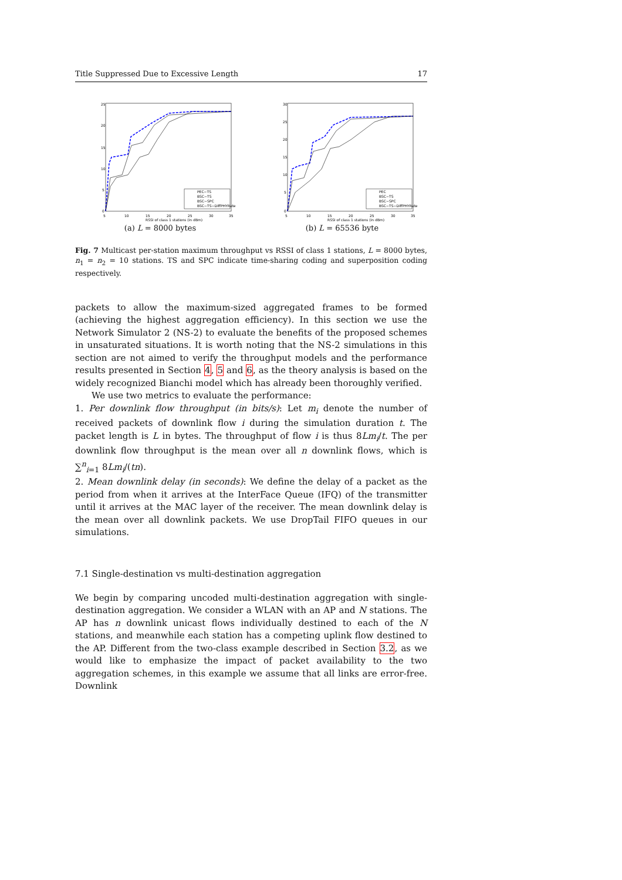Title Suppressed Due to Excessive Length 17
25
20
15
10
5
0
5
10
15
20
25
30
35
RSSI of class 1 stations (in dBm)
PEC−TS
BSC−TS
BSC−SPC
BSC−TS−DiffPHYRate
(a) L = 8000 bytes
30
25
20
15
10
5
0
5
10
15
20
25
30
35
RSSI of class 1 stations (in dBm)
PEC
BSC−TS
BSC−SPC
BSC−TS−DiffPHYRate
(b) L = 65536 byte
Fig. 7 Multicast per-station maximum throughput vs RSSI of class 1 stations, L = 8000 bytes, n<sub>1</sub> = n<sub>2</sub> = 10 stations. TS and SPC indicate time-sharing coding and superposition coding respectively.
packets to allow the maximum-sized aggregated frames to be formed (achieving the highest aggregation efficiency). In this section we use the Network Simulator 2 (NS-2) to evaluate the benefits of the proposed schemes in unsaturated situations. It is worth noting that the NS-2 simulations in this section are not aimed to verify the throughput models and the performance results presented in Section 4, 5 and 6, as the theory analysis is based on the widely recognized Bianchi model which has already been thoroughly verified.
We use two metrics to evaluate the performance:
1. Per downlink flow throughput (in bits/s): Let m<sub>i</sub> denote the number of received packets of downlink flow i during the simulation duration t. The packet length is L in bytes. The throughput of flow i is thus 8Lm<sub>i</sub>/t. The per downlink flow throughput is the mean over all n downlink flows, which is ∑<sup>n</sup><sub>i=1</sub> 8Lm<sub>i</sub>/(tn).
2. Mean downlink delay (in seconds): We define the delay of a packet as the period from when it arrives at the InterFace Queue (IFQ) of the transmitter until it arrives at the MAC layer of the receiver. The mean downlink delay is the mean over all downlink packets. We use DropTail FIFO queues in our simulations.
7.1 Single-destination vs multi-destination aggregation
We begin by comparing uncoded multi-destination aggregation with single-destination aggregation. We consider a WLAN with an AP and N stations. The AP has n downlink unicast flows individually destined to each of the N stations, and meanwhile each station has a competing uplink flow destined to the AP. Different from the two-class example described in Section 3.2, as we would like to emphasize the impact of packet availability to the two aggregation schemes, in this example we assume that all links are error-free. Downlink